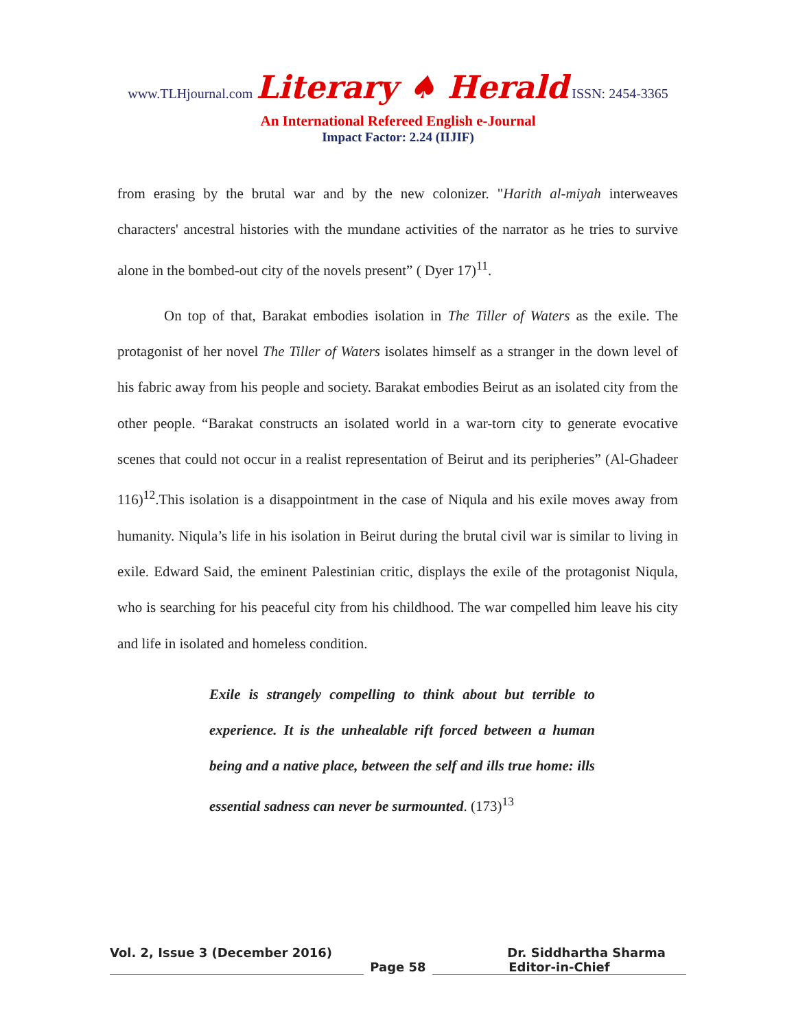www.TLHjournal.com Literary ♠ Herald ISSN: 2454-3365
An International Refereed English e-Journal
Impact Factor: 2.24 (IIJIF)
from erasing by the brutal war and by the new colonizer. "Harith al-miyah interweaves characters' ancestral histories with the mundane activities of the narrator as he tries to survive alone in the bombed-out city of the novels present” ( Dyer 17)<sup>11</sup>.
On top of that, Barakat embodies isolation in The Tiller of Waters as the exile. The protagonist of her novel The Tiller of Waters isolates himself as a stranger in the down level of his fabric away from his people and society. Barakat embodies Beirut as an isolated city from the other people. “Barakat constructs an isolated world in a war-torn city to generate evocative scenes that could not occur in a realist representation of Beirut and its peripheries” (Al-Ghadeer 116)<sup>12</sup>.This isolation is a disappointment in the case of Niqula and his exile moves away from humanity. Niqula’s life in his isolation in Beirut during the brutal civil war is similar to living in exile. Edward Said, the eminent Palestinian critic, displays the exile of the protagonist Niqula, who is searching for his peaceful city from his childhood. The war compelled him leave his city and life in isolated and homeless condition.
Exile is strangely compelling to think about but terrible to experience. It is the unhealable rift forced between a human being and a native place, between the self and ills true home: ills essential sadness can never be surmounted. (173)<sup>13</sup>
Vol. 2, Issue 3 (December 2016) Dr. Siddhartha Sharma
Page 58 Editor-in-Chief